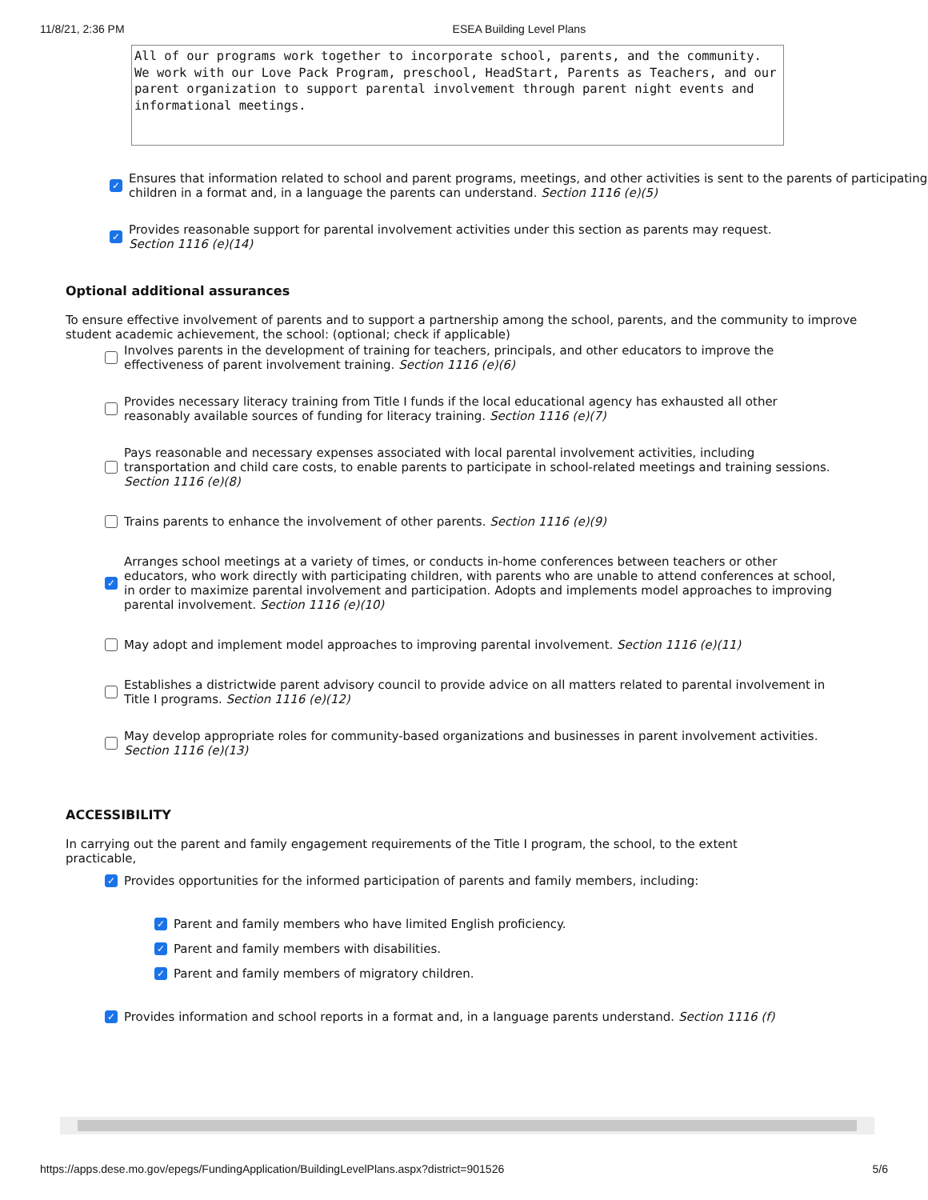11/8/21, 2:36 PM ESEA Building Level Plans
All of our programs work together to incorporate school, parents, and the community. We work with our Love Pack Program, preschool, HeadStart, Parents as Teachers, and our parent organization to support parental involvement through parent night events and informational meetings.
✓
Ensures that information related to school and parent programs, meetings, and other activities is sent to the parents of participating children in a format and, in a language the parents can understand. Section 1116 (e)(5)
✓
Provides reasonable support for parental involvement activities under this section as parents may request.
Section 1116 (e)(14)
Optional additional assurances
To ensure effective involvement of parents and to support a partnership among the school, parents, and the community to improve student academic achievement, the school: (optional; check if applicable)
Involves parents in the development of training for teachers, principals, and other educators to improve the effectiveness of parent involvement training. Section 1116 (e)(6)
Provides necessary literacy training from Title I funds if the local educational agency has exhausted all other reasonably available sources of funding for literacy training. Section 1116 (e)(7)
Pays reasonable and necessary expenses associated with local parental involvement activities, including transportation and child care costs, to enable parents to participate in school-related meetings and training sessions. Section 1116 (e)(8)
Trains parents to enhance the involvement of other parents. Section 1116 (e)(9)
✓
Arranges school meetings at a variety of times, or conducts in-home conferences between teachers or other educators, who work directly with participating children, with parents who are unable to attend conferences at school, in order to maximize parental involvement and participation. Adopts and implements model approaches to improving parental involvement. Section 1116 (e)(10)
May adopt and implement model approaches to improving parental involvement. Section 1116 (e)(11)
Establishes a districtwide parent advisory council to provide advice on all matters related to parental involvement in Title I programs. Section 1116 (e)(12)
May develop appropriate roles for community-based organizations and businesses in parent involvement activities. Section 1116 (e)(13)
ACCESSIBILITY
In carrying out the parent and family engagement requirements of the Title I program, the school, to the extent practicable,
✓
Provides opportunities for the informed participation of parents and family members, including:
✓
Parent and family members who have limited English proficiency.
✓
Parent and family members with disabilities.
✓
Parent and family members of migratory children.
✓
Provides information and school reports in a format and, in a language parents understand. Section 1116 (f)
https://apps.dese.mo.gov/epegs/FundingApplication/BuildingLevelPlans.aspx?district=901526 5/6